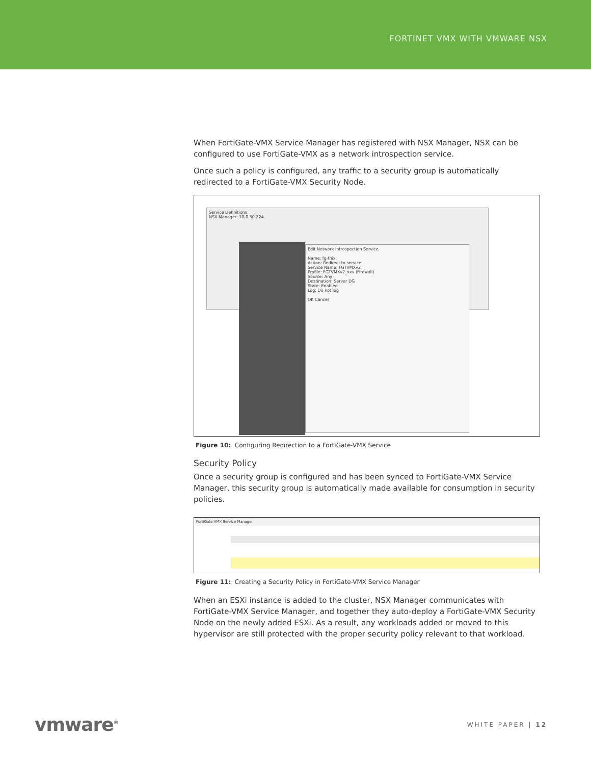FORTINET VMX WITH VMWARE NSX
When FortiGate-VMX Service Manager has registered with NSX Manager, NSX can be configured to use FortiGate-VMX as a network introspection service.
Once such a policy is configured, any traffic to a security group is automatically redirected to a FortiGate-VMX Security Node.
Service Definitions
NSX Manager: 10.0.30.224
Edit Network Introspection Service
Name: fg-fnix
Action: Redirect to service
Service Name: FGTVMXv2
Profile: FGTVMXv2_xxx (Firewall)
Source: Any
Destination: Server DG
State: Enabled
Log: Do not log
OK Cancel
Figure 10: Configuring Redirection to a FortiGate-VMX Service
Security Policy
Once a security group is configured and has been synced to FortiGate-VMX Service Manager, this security group is automatically made available for consumption in security policies.
FortiGate-VMX Service Manager
Figure 11: Creating a Security Policy in FortiGate-VMX Service Manager
When an ESXi instance is added to the cluster, NSX Manager communicates with FortiGate-VMX Service Manager, and together they auto-deploy a FortiGate-VMX Security Node on the newly added ESXi. As a result, any workloads added or moved to this hypervisor are still protected with the proper security policy relevant to that workload.
vmware<sup>®</sup> WHITE PAPER | 12